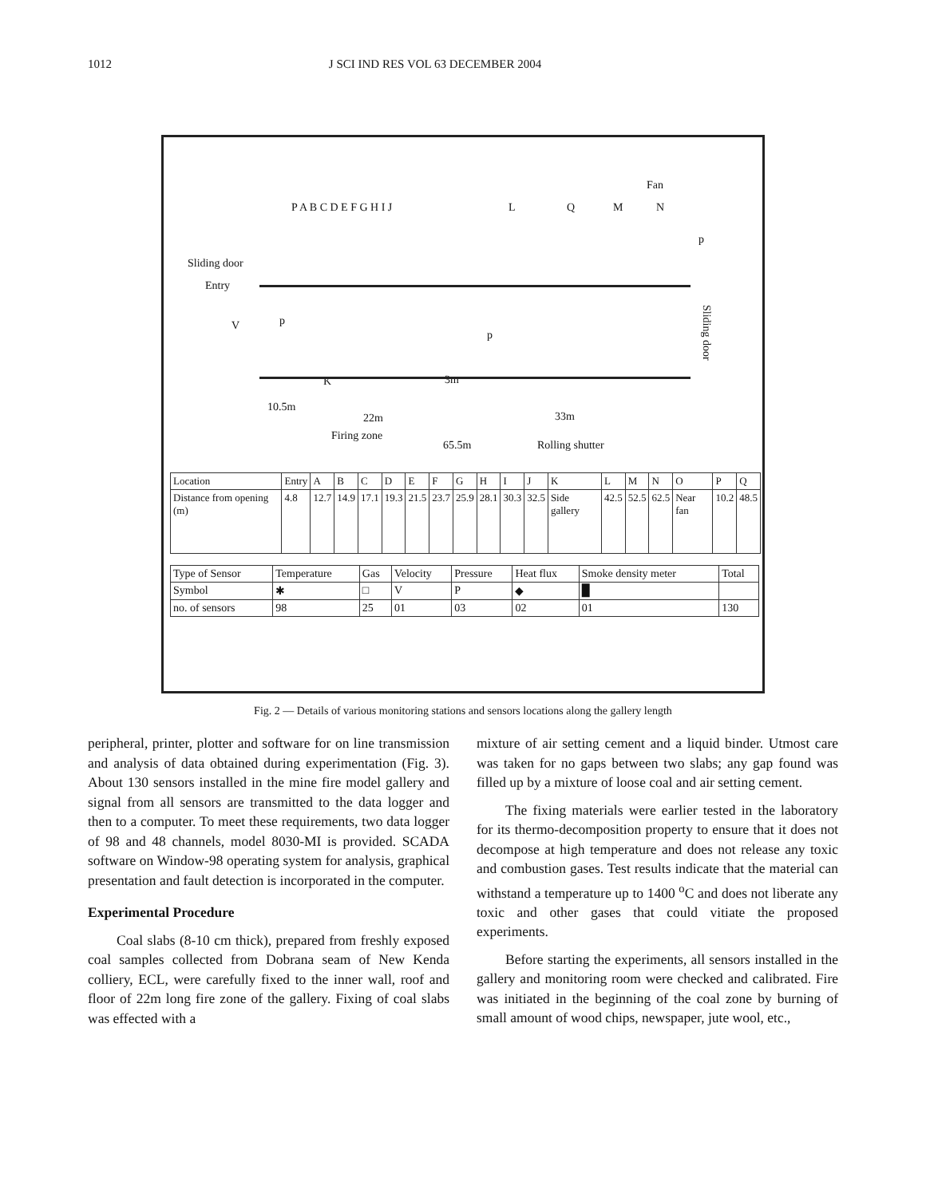1012 J SCI IND RES VOL 63 DECEMBER 2004
Fan
P A B C D E F G H I J L Q M N
p
Sliding door
Entry
V p
p
K 3m
10.5m
22m 33m
Firing zone
65.5m Rolling shutter
Sliding door
| Location | Entry | A | B | C | D | E | F | G | H | I | J | K | L | M | N | O | P | Q |
| Distance from opening (m) | 4.8 | 12.7 | 14.9 | 17.1 | 19.3 | 21.5 | 23.7 | 25.9 | 28.1 | 30.3 | 32.5 | Side gallery | 42.5 | 52.5 | 62.5 | Near fan | 10.2 | 48.5 |
| Type of Sensor | Temperature | Gas | Velocity | Pressure | Heat flux | Smoke density meter | Total |
| Symbol | ✱ | □ | V | P | ◆ | █ | |
| no. of sensors | 98 | 25 | 01 | 03 | 02 | 01 | 130 |
Fig. 2 — Details of various monitoring stations and sensors locations along the gallery length
peripheral, printer, plotter and software for on line transmission and analysis of data obtained during experimentation (Fig. 3). About 130 sensors installed in the mine fire model gallery and signal from all sensors are transmitted to the data logger and then to a computer. To meet these requirements, two data logger of 98 and 48 channels, model 8030-MI is provided. SCADA software on Window-98 operating system for analysis, graphical presentation and fault detection is incorporated in the computer.
Experimental Procedure
Coal slabs (8-10 cm thick), prepared from freshly exposed coal samples collected from Dobrana seam of New Kenda colliery, ECL, were carefully fixed to the inner wall, roof and floor of 22m long fire zone of the gallery. Fixing of coal slabs was effected with a
mixture of air setting cement and a liquid binder. Utmost care was taken for no gaps between two slabs; any gap found was filled up by a mixture of loose coal and air setting cement.
The fixing materials were earlier tested in the laboratory for its thermo-decomposition property to ensure that it does not decompose at high temperature and does not release any toxic and combustion gases. Test results indicate that the material can withstand a temperature up to 1400 <sup>o</sup>C and does not liberate any toxic and other gases that could vitiate the proposed experiments.
Before starting the experiments, all sensors installed in the gallery and monitoring room were checked and calibrated. Fire was initiated in the beginning of the coal zone by burning of small amount of wood chips, newspaper, jute wool, etc.,